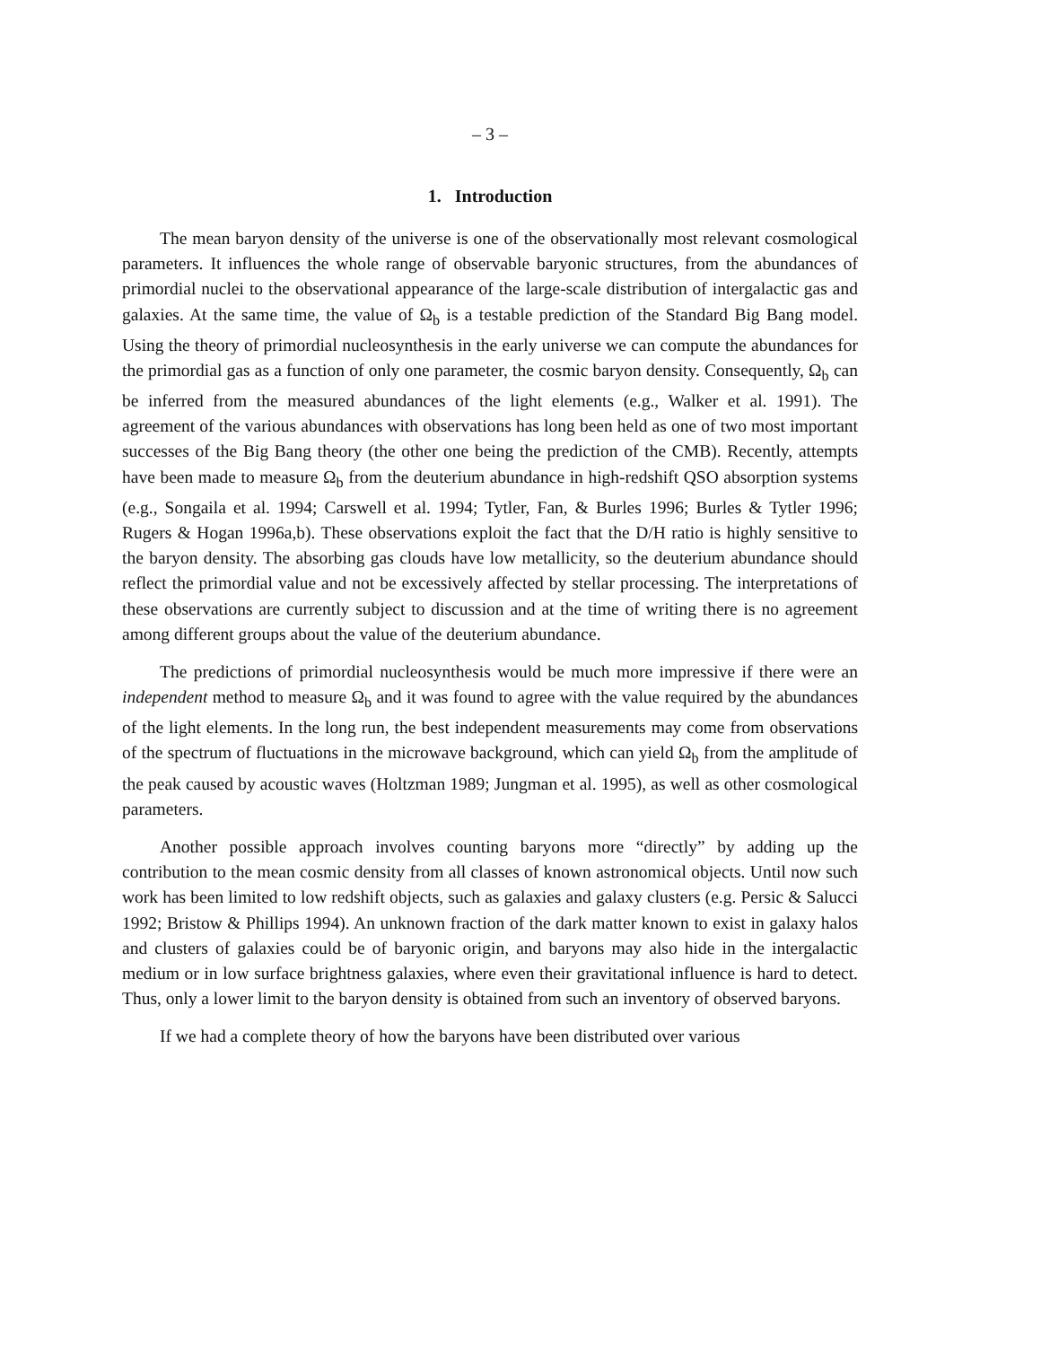– 3 –
1. Introduction
The mean baryon density of the universe is one of the observationally most relevant cosmological parameters. It influences the whole range of observable baryonic structures, from the abundances of primordial nuclei to the observational appearance of the large-scale distribution of intergalactic gas and galaxies. At the same time, the value of Ω<sub>b</sub> is a testable prediction of the Standard Big Bang model. Using the theory of primordial nucleosynthesis in the early universe we can compute the abundances for the primordial gas as a function of only one parameter, the cosmic baryon density. Consequently, Ω<sub>b</sub> can be inferred from the measured abundances of the light elements (e.g., Walker et al. 1991). The agreement of the various abundances with observations has long been held as one of two most important successes of the Big Bang theory (the other one being the prediction of the CMB). Recently, attempts have been made to measure Ω<sub>b</sub> from the deuterium abundance in high-redshift QSO absorption systems (e.g., Songaila et al. 1994; Carswell et al. 1994; Tytler, Fan, & Burles 1996; Burles & Tytler 1996; Rugers & Hogan 1996a,b). These observations exploit the fact that the D/H ratio is highly sensitive to the baryon density. The absorbing gas clouds have low metallicity, so the deuterium abundance should reflect the primordial value and not be excessively affected by stellar processing. The interpretations of these observations are currently subject to discussion and at the time of writing there is no agreement among different groups about the value of the deuterium abundance.
The predictions of primordial nucleosynthesis would be much more impressive if there were an independent method to measure Ω<sub>b</sub> and it was found to agree with the value required by the abundances of the light elements. In the long run, the best independent measurements may come from observations of the spectrum of fluctuations in the microwave background, which can yield Ω<sub>b</sub> from the amplitude of the peak caused by acoustic waves (Holtzman 1989; Jungman et al. 1995), as well as other cosmological parameters.
Another possible approach involves counting baryons more “directly” by adding up the contribution to the mean cosmic density from all classes of known astronomical objects. Until now such work has been limited to low redshift objects, such as galaxies and galaxy clusters (e.g. Persic & Salucci 1992; Bristow & Phillips 1994). An unknown fraction of the dark matter known to exist in galaxy halos and clusters of galaxies could be of baryonic origin, and baryons may also hide in the intergalactic medium or in low surface brightness galaxies, where even their gravitational influence is hard to detect. Thus, only a lower limit to the baryon density is obtained from such an inventory of observed baryons.
If we had a complete theory of how the baryons have been distributed over various